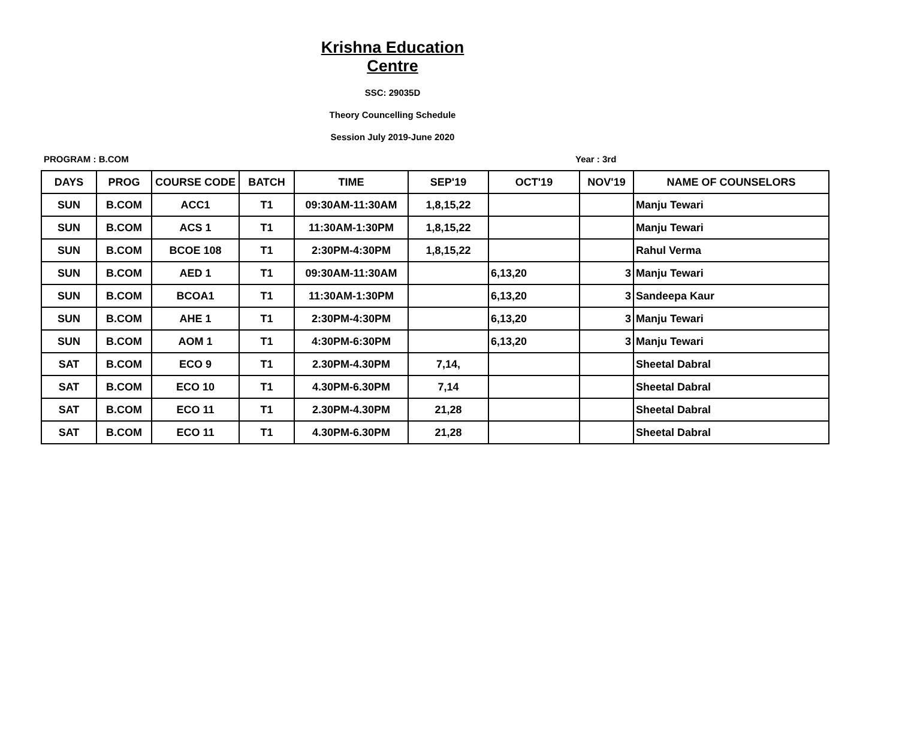Krishna Education Centre
SSC: 29035D
Theory Councelling Schedule
Session July 2019-June 2020
PROGRAM : B.COM Year : 3rd
| DAYS | PROG | COURSE CODE | BATCH | TIME | SEP'19 | OCT'19 | NOV'19 | NAME OF COUNSELORS |
| --- | --- | --- | --- | --- | --- | --- | --- | --- |
| SUN | B.COM | ACC1 | T1 | 09:30AM-11:30AM | 1,8,15,22 | | | Manju Tewari |
| SUN | B.COM | ACS 1 | T1 | 11:30AM-1:30PM | 1,8,15,22 | | | Manju Tewari |
| SUN | B.COM | BCOE 108 | T1 | 2:30PM-4:30PM | 1,8,15,22 | | | Rahul Verma |
| SUN | B.COM | AED 1 | T1 | 09:30AM-11:30AM | | 6,13,20 | 3 | Manju Tewari |
| SUN | B.COM | BCOA1 | T1 | 11:30AM-1:30PM | | 6,13,20 | 3 | Sandeepa Kaur |
| SUN | B.COM | AHE 1 | T1 | 2:30PM-4:30PM | | 6,13,20 | 3 | Manju Tewari |
| SUN | B.COM | AOM 1 | T1 | 4:30PM-6:30PM | | 6,13,20 | 3 | Manju Tewari |
| SAT | B.COM | ECO 9 | T1 | 2.30PM-4.30PM | 7,14, | | | Sheetal Dabral |
| SAT | B.COM | ECO 10 | T1 | 4.30PM-6.30PM | 7,14 | | | Sheetal Dabral |
| SAT | B.COM | ECO 11 | T1 | 2.30PM-4.30PM | 21,28 | | | Sheetal Dabral |
| SAT | B.COM | ECO 11 | T1 | 4.30PM-6.30PM | 21,28 | | | Sheetal Dabral |